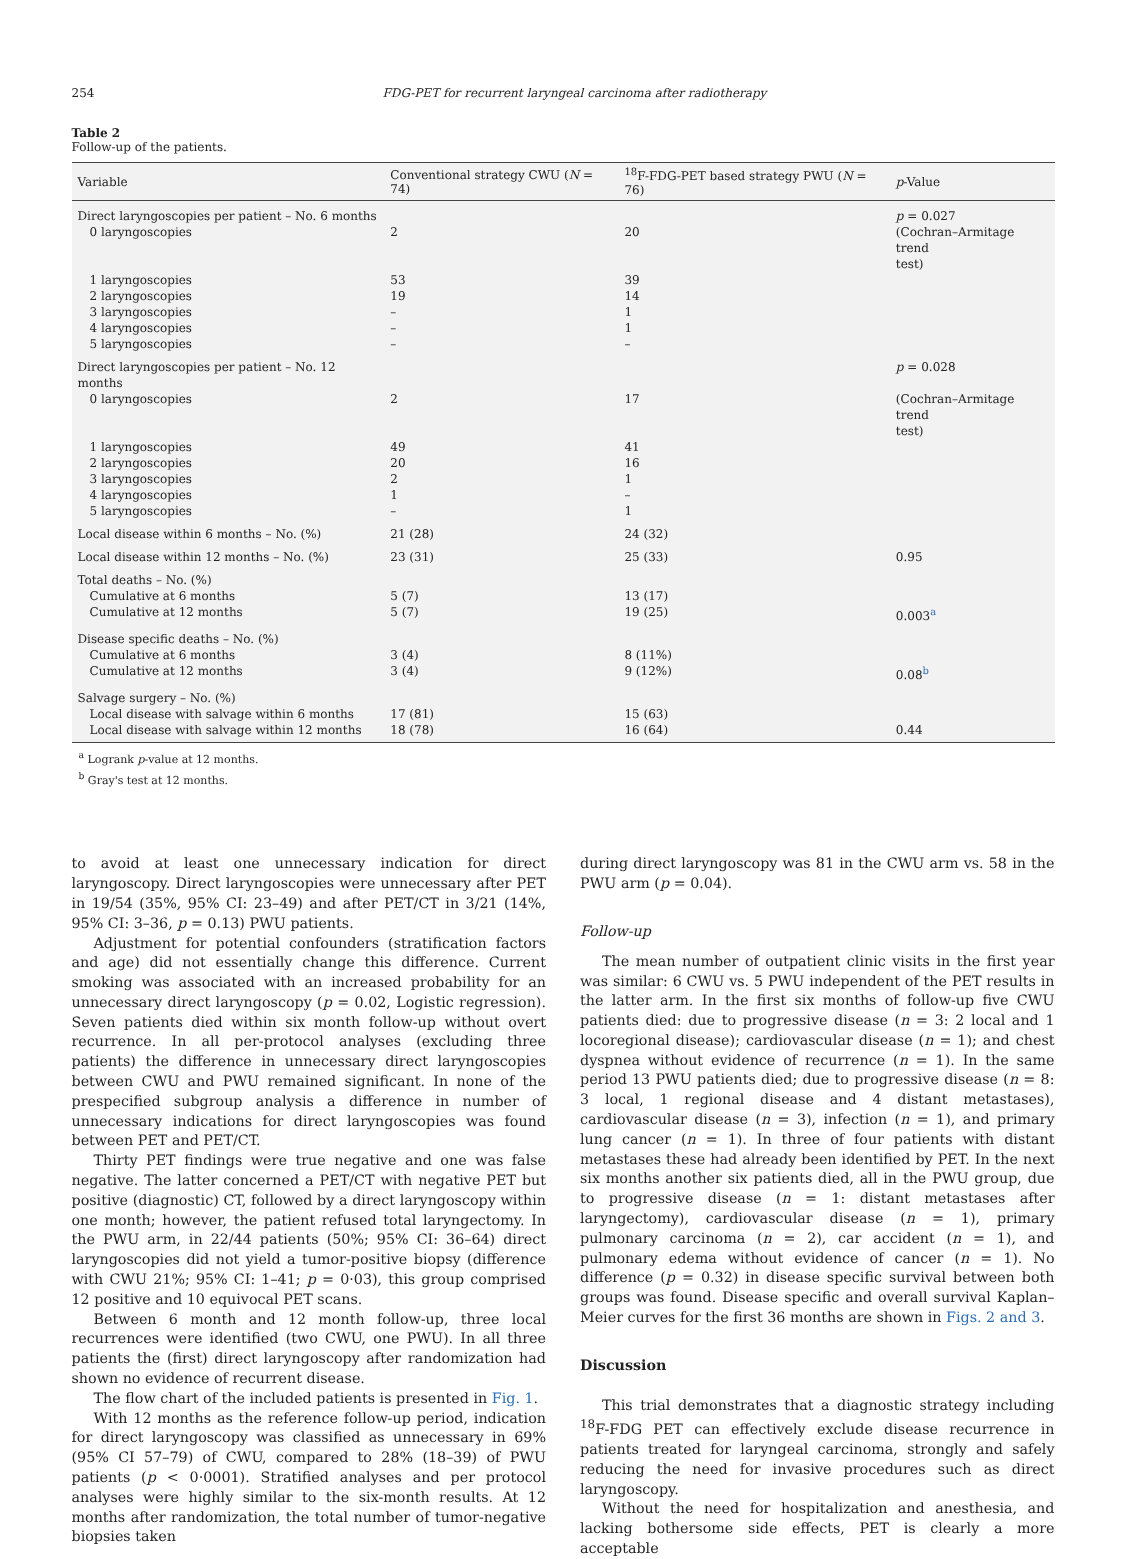254 FDG-PET for recurrent laryngeal carcinoma after radiotherapy
Table 2
Follow-up of the patients.
| Variable | Conventional strategy CWU ( N = 74) | <sup>18</sup>F-FDG-PET based strategy PWU ( N = 76) | p -Value |
| --- | --- | --- | --- |
| Direct laryngoscopies per patient – No. 6 months | | | p = 0.027 |
| 0 laryngoscopies | 2 | 20 | (Cochran–Armitage trend test) |
| 1 laryngoscopies | 53 | 39 | |
| 2 laryngoscopies | 19 | 14 | |
| 3 laryngoscopies | – | 1 | |
| 4 laryngoscopies | – | 1 | |
| 5 laryngoscopies | – | – | |
| Direct laryngoscopies per patient – No. 12 months | | | p = 0.028 |
| 0 laryngoscopies | 2 | 17 | (Cochran–Armitage trend test) |
| 1 laryngoscopies | 49 | 41 | |
| 2 laryngoscopies | 20 | 16 | |
| 3 laryngoscopies | 2 | 1 | |
| 4 laryngoscopies | 1 | – | |
| 5 laryngoscopies | – | 1 | |
| Local disease within 6 months – No. (%) | 21 (28) | 24 (32) | |
| Local disease within 12 months – No. (%) | 23 (31) | 25 (33) | 0.95 |
| Total deaths – No. (%) | | | |
| Cumulative at 6 months | 5 (7) | 13 (17) | |
| Cumulative at 12 months | 5 (7) | 19 (25) | 0.003<sup>a</sup> |
| Disease specific deaths – No. (%) | | | |
| Cumulative at 6 months | 3 (4) | 8 (11%) | |
| Cumulative at 12 months | 3 (4) | 9 (12%) | 0.08<sup>b</sup> |
| Salvage surgery – No. (%) | | | |
| Local disease with salvage within 6 months | 17 (81) | 15 (63) | |
| Local disease with salvage within 12 months | 18 (78) | 16 (64) | 0.44 |
<sup>a</sup> Logrank p-value at 12 months.
<sup>b</sup> Gray's test at 12 months.
to avoid at least one unnecessary indication for direct laryngoscopy. Direct laryngoscopies were unnecessary after PET in 19/54 (35%, 95% CI: 23–49) and after PET/CT in 3/21 (14%, 95% CI: 3–36, p = 0.13) PWU patients.
Adjustment for potential confounders (stratification factors and age) did not essentially change this difference. Current smoking was associated with an increased probability for an unnecessary direct laryngoscopy (p = 0.02, Logistic regression). Seven patients died within six month follow-up without overt recurrence. In all per-protocol analyses (excluding three patients) the difference in unnecessary direct laryngoscopies between CWU and PWU remained significant. In none of the prespecified subgroup analysis a difference in number of unnecessary indications for direct laryngoscopies was found between PET and PET/CT.
Thirty PET findings were true negative and one was false negative. The latter concerned a PET/CT with negative PET but positive (diagnostic) CT, followed by a direct laryngoscopy within one month; however, the patient refused total laryngectomy. In the PWU arm, in 22/44 patients (50%; 95% CI: 36–64) direct laryngoscopies did not yield a tumor-positive biopsy (difference with CWU 21%; 95% CI: 1–41; p = 0·03), this group comprised 12 positive and 10 equivocal PET scans.
Between 6 month and 12 month follow-up, three local recurrences were identified (two CWU, one PWU). In all three patients the (first) direct laryngoscopy after randomization had shown no evidence of recurrent disease.
The flow chart of the included patients is presented in Fig. 1.
With 12 months as the reference follow-up period, indication for direct laryngoscopy was classified as unnecessary in 69% (95% CI 57–79) of CWU, compared to 28% (18–39) of PWU patients (p < 0·0001). Stratified analyses and per protocol analyses were highly similar to the six-month results. At 12 months after randomization, the total number of tumor-negative biopsies taken
during direct laryngoscopy was 81 in the CWU arm vs. 58 in the PWU arm (p = 0.04).
Follow-up
The mean number of outpatient clinic visits in the first year was similar: 6 CWU vs. 5 PWU independent of the PET results in the latter arm. In the first six months of follow-up five CWU patients died: due to progressive disease (n = 3: 2 local and 1 locoregional disease); cardiovascular disease (n = 1); and chest dyspnea without evidence of recurrence (n = 1). In the same period 13 PWU patients died; due to progressive disease (n = 8: 3 local, 1 regional disease and 4 distant metastases), cardiovascular disease (n = 3), infection (n = 1), and primary lung cancer (n = 1). In three of four patients with distant metastases these had already been identified by PET. In the next six months another six patients died, all in the PWU group, due to progressive disease (n = 1: distant metastases after laryngectomy), cardiovascular disease (n = 1), primary pulmonary carcinoma (n = 2), car accident (n = 1), and pulmonary edema without evidence of cancer (n = 1). No difference (p = 0.32) in disease specific survival between both groups was found. Disease specific and overall survival Kaplan–Meier curves for the first 36 months are shown in Figs. 2 and 3.
Discussion
This trial demonstrates that a diagnostic strategy including <sup>18</sup>F-FDG PET can effectively exclude disease recurrence in patients treated for laryngeal carcinoma, strongly and safely reducing the need for invasive procedures such as direct laryngoscopy.
Without the need for hospitalization and anesthesia, and lacking bothersome side effects, PET is clearly a more acceptable